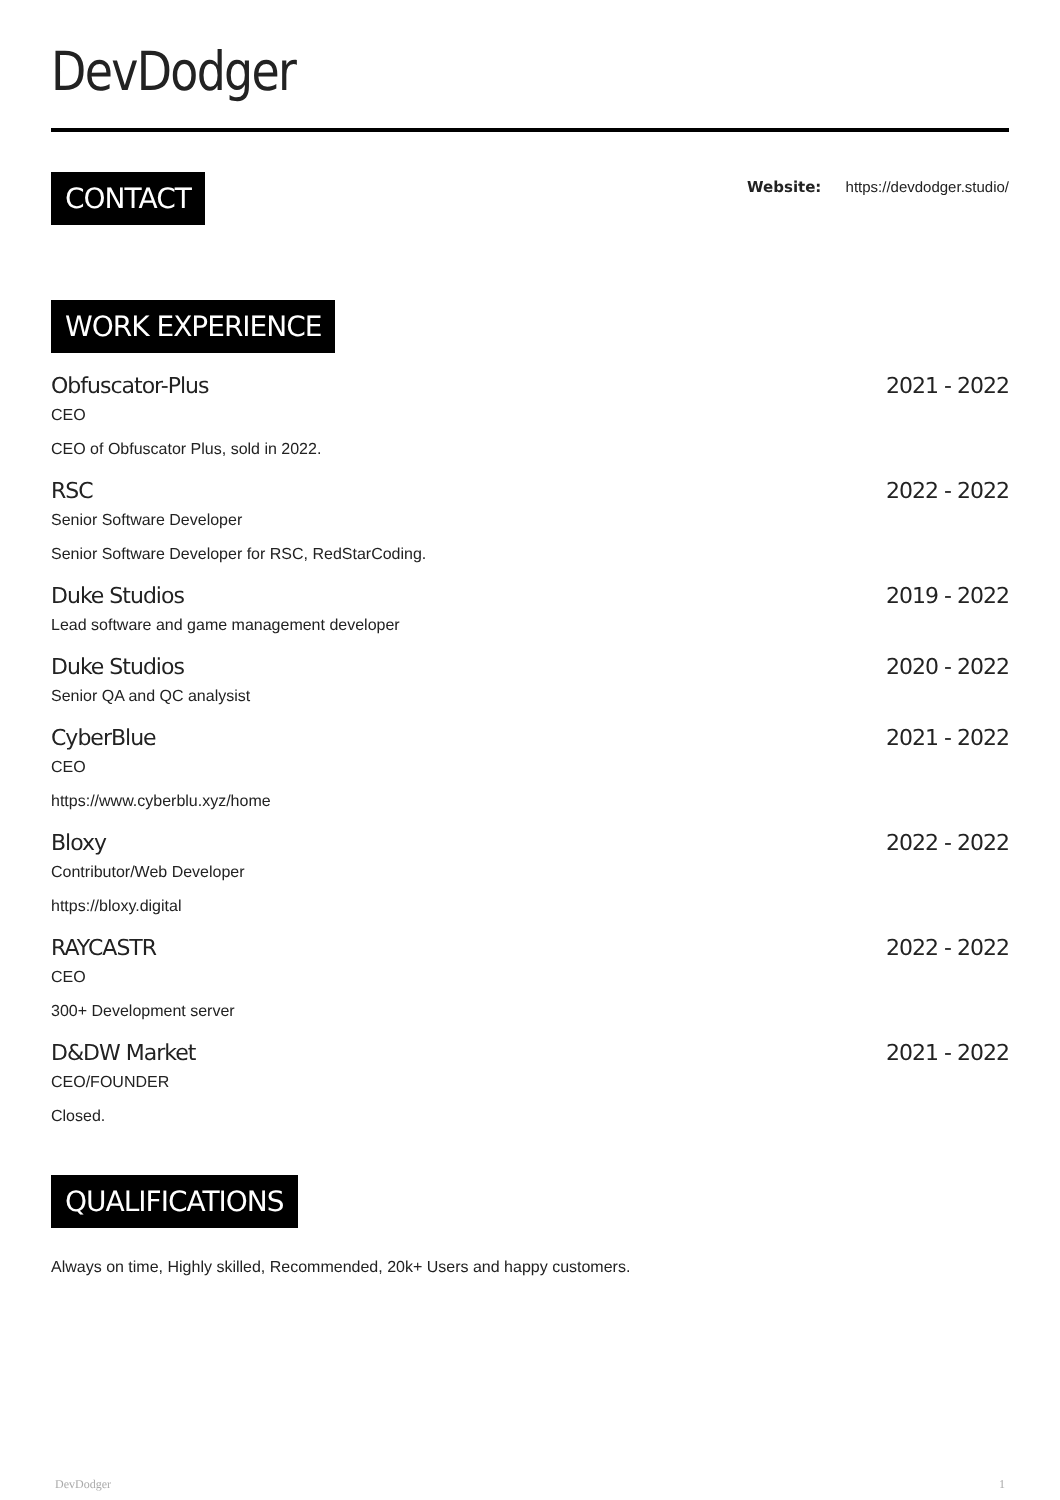DevDodger
CONTACT
Website: https://devdodger.studio/
WORK EXPERIENCE
Obfuscator-Plus 2021 - 2022
CEO
CEO of Obfuscator Plus, sold in 2022.
RSC 2022 - 2022
Senior Software Developer
Senior Software Developer for RSC, RedStarCoding.
Duke Studios 2019 - 2022
Lead software and game management developer
Duke Studios 2020 - 2022
Senior QA and QC analysist
CyberBlue 2021 - 2022
CEO
https://www.cyberblu.xyz/home
Bloxy 2022 - 2022
Contributor/Web Developer
https://bloxy.digital
RAYCASTR 2022 - 2022
CEO
300+ Development server
D&DW Market 2021 - 2022
CEO/FOUNDER
Closed.
QUALIFICATIONS
Always on time, Highly skilled, Recommended, 20k+ Users and happy customers.
DevDodger 1